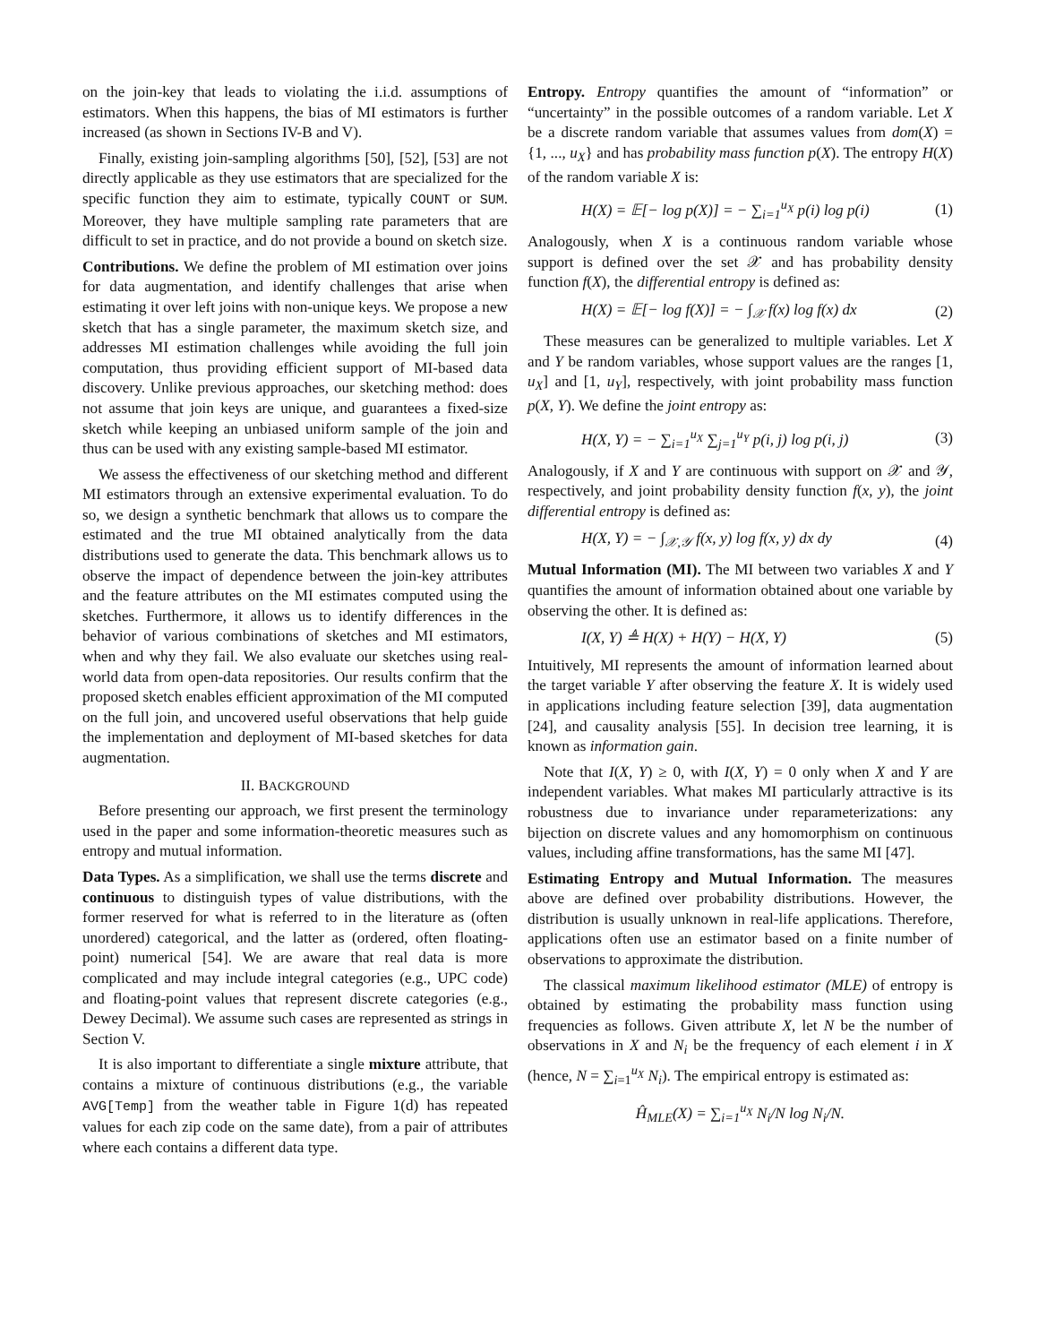on the join-key that leads to violating the i.i.d. assumptions of estimators. When this happens, the bias of MI estimators is further increased (as shown in Sections IV-B and V).
Finally, existing join-sampling algorithms [50], [52], [53] are not directly applicable as they use estimators that are specialized for the specific function they aim to estimate, typically COUNT or SUM. Moreover, they have multiple sampling rate parameters that are difficult to set in practice, and do not provide a bound on sketch size.
Contributions. We define the problem of MI estimation over joins for data augmentation, and identify challenges that arise when estimating it over left joins with non-unique keys. We propose a new sketch that has a single parameter, the maximum sketch size, and addresses MI estimation challenges while avoiding the full join computation, thus providing efficient support of MI-based data discovery. Unlike previous approaches, our sketching method: does not assume that join keys are unique, and guarantees a fixed-size sketch while keeping an unbiased uniform sample of the join and thus can be used with any existing sample-based MI estimator.
We assess the effectiveness of our sketching method and different MI estimators through an extensive experimental evaluation. To do so, we design a synthetic benchmark that allows us to compare the estimated and the true MI obtained analytically from the data distributions used to generate the data. This benchmark allows us to observe the impact of dependence between the join-key attributes and the feature attributes on the MI estimates computed using the sketches. Furthermore, it allows us to identify differences in the behavior of various combinations of sketches and MI estimators, when and why they fail. We also evaluate our sketches using real-world data from open-data repositories. Our results confirm that the proposed sketch enables efficient approximation of the MI computed on the full join, and uncovered useful observations that help guide the implementation and deployment of MI-based sketches for data augmentation.
II. BACKGROUND
Before presenting our approach, we first present the terminology used in the paper and some information-theoretic measures such as entropy and mutual information.
Data Types. As a simplification, we shall use the terms discrete and continuous to distinguish types of value distributions, with the former reserved for what is referred to in the literature as (often unordered) categorical, and the latter as (ordered, often floating-point) numerical [54]. We are aware that real data is more complicated and may include integral categories (e.g., UPC code) and floating-point values that represent discrete categories (e.g., Dewey Decimal). We assume such cases are represented as strings in Section V.
It is also important to differentiate a single mixture attribute, that contains a mixture of continuous distributions (e.g., the variable AVG[Temp] from the weather table in Figure 1(d) has repeated values for each zip code on the same date), from a pair of attributes where each contains a different data type.
Entropy. Entropy quantifies the amount of “information” or “uncertainty” in the possible outcomes of a random variable. Let X be a discrete random variable that assumes values from dom(X) = {1, ..., u<sub>X</sub>} and has probability mass function p(X). The entropy H(X) of the random variable X is:
H(X) = 𝔼[− log p(X)] = − ∑<sub>i=1</sub><sup>u<sub>X</sub></sup> p(i) log p(i) (1)
Analogously, when X is a continuous random variable whose support is defined over the set 𝒳 and has probability density function f(X), the differential entropy is defined as:
H(X) = 𝔼[− log f(X)] = − ∫<sub>𝒳</sub> f(x) log f(x) dx (2)
These measures can be generalized to multiple variables. Let X and Y be random variables, whose support values are the ranges [1, u<sub>X</sub>] and [1, u<sub>Y</sub>], respectively, with joint probability mass function p(X, Y). We define the joint entropy as:
H(X, Y) = − ∑<sub>i=1</sub><sup>u<sub>X</sub></sup> ∑<sub>j=1</sub><sup>u<sub>Y</sub></sup> p(i, j) log p(i, j) (3)
Analogously, if X and Y are continuous with support on 𝒳 and 𝒴, respectively, and joint probability density function f(x, y), the joint differential entropy is defined as:
H(X, Y) = − ∫<sub>𝒳,𝒴</sub> f(x, y) log f(x, y) dx dy (4)
Mutual Information (MI). The MI between two variables X and Y quantifies the amount of information obtained about one variable by observing the other. It is defined as:
I(X, Y) ≜ H(X) + H(Y) − H(X, Y) (5)
Intuitively, MI represents the amount of information learned about the target variable Y after observing the feature X. It is widely used in applications including feature selection [39], data augmentation [24], and causality analysis [55]. In decision tree learning, it is known as information gain.
Note that I(X, Y) ≥ 0, with I(X, Y) = 0 only when X and Y are independent variables. What makes MI particularly attractive is its robustness due to invariance under reparameterizations: any bijection on discrete values and any homomorphism on continuous values, including affine transformations, has the same MI [47].
Estimating Entropy and Mutual Information. The measures above are defined over probability distributions. However, the distribution is usually unknown in real-life applications. Therefore, applications often use an estimator based on a finite number of observations to approximate the distribution.
The classical maximum likelihood estimator (MLE) of entropy is obtained by estimating the probability mass function using frequencies as follows. Given attribute X, let N be the number of observations in X and N<sub>i</sub> be the frequency of each element i in X (hence, N = ∑<sub>i=1</sub><sup>u<sub>X</sub></sup> N<sub>i</sub>). The empirical entropy is estimated as:
Ĥ<sub>MLE</sub>(X) = ∑<sub>i=1</sub><sup>u<sub>X</sub></sup> N<sub>i</sub>/N log N<sub>i</sub>/N.